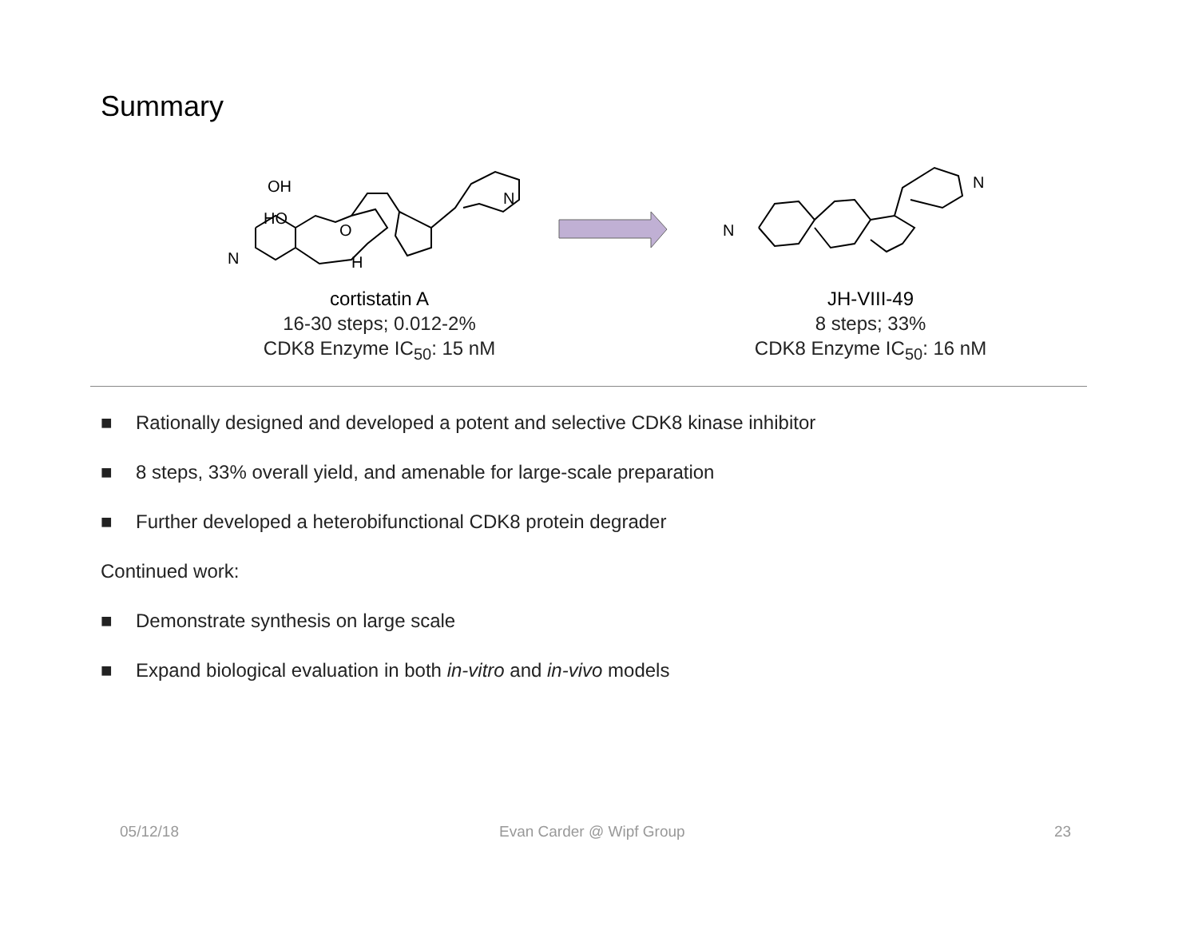Summary
HO
OH
N
O
H
N
N
N
cortistatin A
16-30 steps; 0.012-2%
CDK8 Enzyme IC<sub>50</sub>: 15 nM
JH-VIII-49
8 steps; 33%
CDK8 Enzyme IC<sub>50</sub>: 16 nM
■ Rationally designed and developed a potent and selective CDK8 kinase inhibitor
■ 8 steps, 33% overall yield, and amenable for large-scale preparation
■ Further developed a heterobifunctional CDK8 protein degrader
Continued work:
■ Demonstrate synthesis on large scale
■ Expand biological evaluation in both in-vitro and in-vivo models
05/12/18 Evan Carder @ Wipf Group 23